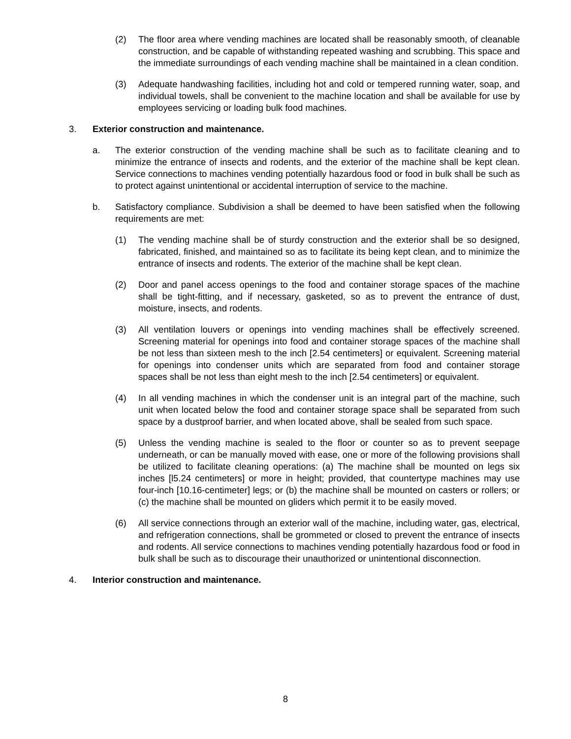(2) The floor area where vending machines are located shall be reasonably smooth, of cleanable construction, and be capable of withstanding repeated washing and scrubbing. This space and the immediate surroundings of each vending machine shall be maintained in a clean condition.
(3) Adequate handwashing facilities, including hot and cold or tempered running water, soap, and individual towels, shall be convenient to the machine location and shall be available for use by employees servicing or loading bulk food machines.
3. Exterior construction and maintenance.
a. The exterior construction of the vending machine shall be such as to facilitate cleaning and to minimize the entrance of insects and rodents, and the exterior of the machine shall be kept clean. Service connections to machines vending potentially hazardous food or food in bulk shall be such as to protect against unintentional or accidental interruption of service to the machine.
b. Satisfactory compliance. Subdivision a shall be deemed to have been satisfied when the following requirements are met:
(1) The vending machine shall be of sturdy construction and the exterior shall be so designed, fabricated, finished, and maintained so as to facilitate its being kept clean, and to minimize the entrance of insects and rodents. The exterior of the machine shall be kept clean.
(2) Door and panel access openings to the food and container storage spaces of the machine shall be tight-fitting, and if necessary, gasketed, so as to prevent the entrance of dust, moisture, insects, and rodents.
(3) All ventilation louvers or openings into vending machines shall be effectively screened. Screening material for openings into food and container storage spaces of the machine shall be not less than sixteen mesh to the inch [2.54 centimeters] or equivalent. Screening material for openings into condenser units which are separated from food and container storage spaces shall be not less than eight mesh to the inch [2.54 centimeters] or equivalent.
(4) In all vending machines in which the condenser unit is an integral part of the machine, such unit when located below the food and container storage space shall be separated from such space by a dustproof barrier, and when located above, shall be sealed from such space.
(5) Unless the vending machine is sealed to the floor or counter so as to prevent seepage underneath, or can be manually moved with ease, one or more of the following provisions shall be utilized to facilitate cleaning operations: (a) The machine shall be mounted on legs six inches [l5.24 centimeters] or more in height; provided, that countertype machines may use four-inch [10.16-centimeter] legs; or (b) the machine shall be mounted on casters or rollers; or (c) the machine shall be mounted on gliders which permit it to be easily moved.
(6) All service connections through an exterior wall of the machine, including water, gas, electrical, and refrigeration connections, shall be grommeted or closed to prevent the entrance of insects and rodents. All service connections to machines vending potentially hazardous food or food in bulk shall be such as to discourage their unauthorized or unintentional disconnection.
4. Interior construction and maintenance.
8